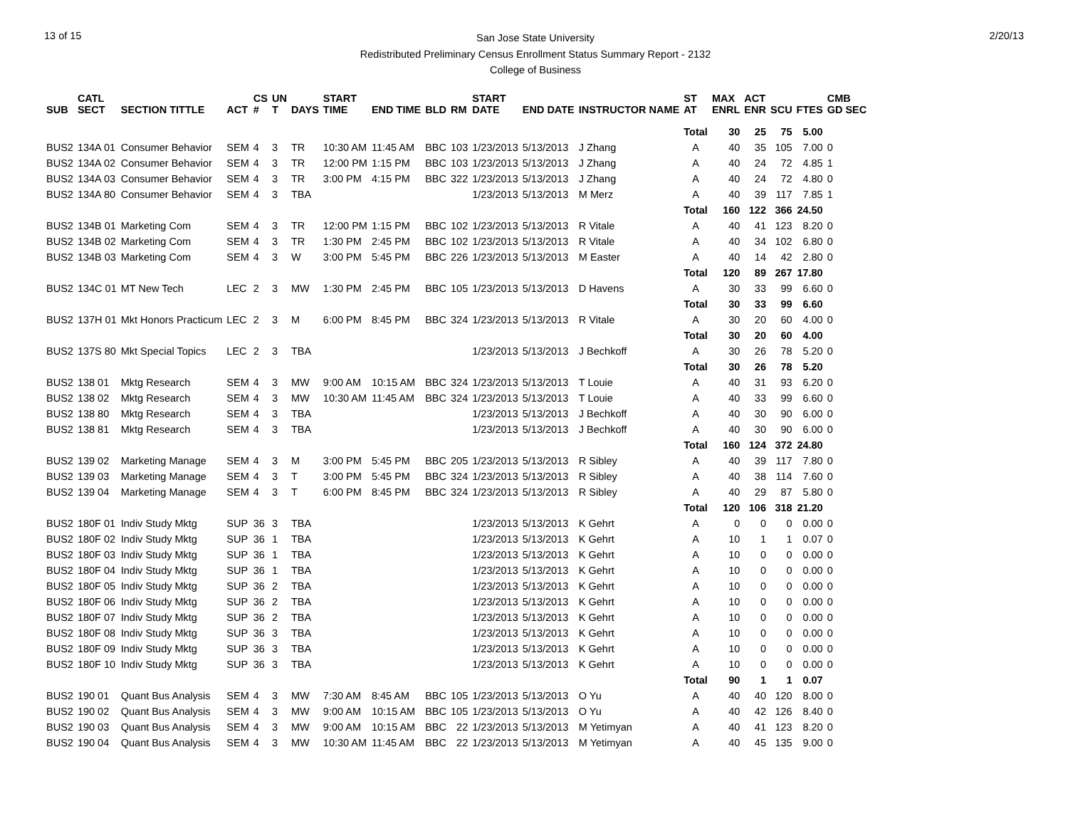13 of 15
San Jose State University
Redistributed Preliminary Census Enrollment Status Summary Report - 2132
College of Business
2/20/13
| SUB | CATL SECT | SECTION TITTLE | ACT | CS # | UN T | DAYS | START TIME | END TIME | BLD | RM | START DATE | END DATE | INSTRUCTOR NAME | ST AT | MAX ENRL | ACT ENR | SCU | FTES | CMB GD SEC |
| --- | --- | --- | --- | --- | --- | --- | --- | --- | --- | --- | --- | --- | --- | --- | --- | --- | --- | --- | --- |
| | | | | | | | | | | | | | | Total | 30 | 25 | 75 | 5.00 | |
| BUS2 | 134A 01 | Consumer Behavior | SEM | 4 | 3 | TR | 10:30 AM | 11:45 AM | BBC | 103 | 1/23/2013 | 5/13/2013 | J Zhang | A | 40 | 35 | 105 | 7.00 | 0 |
| BUS2 | 134A 02 | Consumer Behavior | SEM | 4 | 3 | TR | 12:00 PM | 1:15 PM | BBC | 103 | 1/23/2013 | 5/13/2013 | J Zhang | A | 40 | 24 | 72 | 4.85 | 1 |
| BUS2 | 134A 03 | Consumer Behavior | SEM | 4 | 3 | TR | 3:00 PM | 4:15 PM | BBC | 322 | 1/23/2013 | 5/13/2013 | J Zhang | A | 40 | 24 | 72 | 4.80 | 0 |
| BUS2 | 134A 80 | Consumer Behavior | SEM | 4 | 3 | TBA | | | | | 1/23/2013 | 5/13/2013 | M Merz | A | 40 | 39 | 117 | 7.85 | 1 |
| | | | | | | | | | | | | | | Total | 160 | 122 | 366 | 24.50 | |
| BUS2 | 134B 01 | Marketing Com | SEM | 4 | 3 | TR | 12:00 PM | 1:15 PM | BBC | 102 | 1/23/2013 | 5/13/2013 | R Vitale | A | 40 | 41 | 123 | 8.20 | 0 |
| BUS2 | 134B 02 | Marketing Com | SEM | 4 | 3 | TR | 1:30 PM | 2:45 PM | BBC | 102 | 1/23/2013 | 5/13/2013 | R Vitale | A | 40 | 34 | 102 | 6.80 | 0 |
| BUS2 | 134B 03 | Marketing Com | SEM | 4 | 3 | W | 3:00 PM | 5:45 PM | BBC | 226 | 1/23/2013 | 5/13/2013 | M Easter | A | 40 | 14 | 42 | 2.80 | 0 |
| | | | | | | | | | | | | | | Total | 120 | 89 | 267 | 17.80 | |
| BUS2 | 134C 01 | MT New Tech | LEC | 2 | 3 | MW | 1:30 PM | 2:45 PM | BBC | 105 | 1/23/2013 | 5/13/2013 | D Havens | A | 30 | 33 | 99 | 6.60 | 0 |
| | | | | | | | | | | | | | | Total | 30 | 33 | 99 | 6.60 | |
| BUS2 | 137H 01 | Mkt Honors Practicum | LEC | 2 | 3 | M | 6:00 PM | 8:45 PM | BBC | 324 | 1/23/2013 | 5/13/2013 | R Vitale | A | 30 | 20 | 60 | 4.00 | 0 |
| | | | | | | | | | | | | | | Total | 30 | 20 | 60 | 4.00 | |
| BUS2 | 137S 80 | Mkt Special Topics | LEC | 2 | 3 | TBA | | | | | 1/23/2013 | 5/13/2013 | J Bechkoff | A | 30 | 26 | 78 | 5.20 | 0 |
| | | | | | | | | | | | | | | Total | 30 | 26 | 78 | 5.20 | |
| BUS2 | 138 01 | Mktg Research | SEM | 4 | 3 | MW | 9:00 AM | 10:15 AM | BBC | 324 | 1/23/2013 | 5/13/2013 | T Louie | A | 40 | 31 | 93 | 6.20 | 0 |
| BUS2 | 138 02 | Mktg Research | SEM | 4 | 3 | MW | 10:30 AM | 11:45 AM | BBC | 324 | 1/23/2013 | 5/13/2013 | T Louie | A | 40 | 33 | 99 | 6.60 | 0 |
| BUS2 | 138 80 | Mktg Research | SEM | 4 | 3 | TBA | | | | | 1/23/2013 | 5/13/2013 | J Bechkoff | A | 40 | 30 | 90 | 6.00 | 0 |
| BUS2 | 138 81 | Mktg Research | SEM | 4 | 3 | TBA | | | | | 1/23/2013 | 5/13/2013 | J Bechkoff | A | 40 | 30 | 90 | 6.00 | 0 |
| | | | | | | | | | | | | | | Total | 160 | 124 | 372 | 24.80 | |
| BUS2 | 139 02 | Marketing Manage | SEM | 4 | 3 | M | 3:00 PM | 5:45 PM | BBC | 205 | 1/23/2013 | 5/13/2013 | R Sibley | A | 40 | 39 | 117 | 7.80 | 0 |
| BUS2 | 139 03 | Marketing Manage | SEM | 4 | 3 | T | 3:00 PM | 5:45 PM | BBC | 324 | 1/23/2013 | 5/13/2013 | R Sibley | A | 40 | 38 | 114 | 7.60 | 0 |
| BUS2 | 139 04 | Marketing Manage | SEM | 4 | 3 | T | 6:00 PM | 8:45 PM | BBC | 324 | 1/23/2013 | 5/13/2013 | R Sibley | A | 40 | 29 | 87 | 5.80 | 0 |
| | | | | | | | | | | | | | | Total | 120 | 106 | 318 | 21.20 | |
| BUS2 | 180F 01 | Indiv Study Mktg | SUP | 36 | 3 | TBA | | | | | 1/23/2013 | 5/13/2013 | K Gehrt | A | 0 | 0 | 0 | 0.00 | 0 |
| BUS2 | 180F 02 | Indiv Study Mktg | SUP | 36 | 1 | TBA | | | | | 1/23/2013 | 5/13/2013 | K Gehrt | A | 10 | 1 | 1 | 0.07 | 0 |
| BUS2 | 180F 03 | Indiv Study Mktg | SUP | 36 | 1 | TBA | | | | | 1/23/2013 | 5/13/2013 | K Gehrt | A | 10 | 0 | 0 | 0.00 | 0 |
| BUS2 | 180F 04 | Indiv Study Mktg | SUP | 36 | 1 | TBA | | | | | 1/23/2013 | 5/13/2013 | K Gehrt | A | 10 | 0 | 0 | 0.00 | 0 |
| BUS2 | 180F 05 | Indiv Study Mktg | SUP | 36 | 2 | TBA | | | | | 1/23/2013 | 5/13/2013 | K Gehrt | A | 10 | 0 | 0 | 0.00 | 0 |
| BUS2 | 180F 06 | Indiv Study Mktg | SUP | 36 | 2 | TBA | | | | | 1/23/2013 | 5/13/2013 | K Gehrt | A | 10 | 0 | 0 | 0.00 | 0 |
| BUS2 | 180F 07 | Indiv Study Mktg | SUP | 36 | 2 | TBA | | | | | 1/23/2013 | 5/13/2013 | K Gehrt | A | 10 | 0 | 0 | 0.00 | 0 |
| BUS2 | 180F 08 | Indiv Study Mktg | SUP | 36 | 3 | TBA | | | | | 1/23/2013 | 5/13/2013 | K Gehrt | A | 10 | 0 | 0 | 0.00 | 0 |
| BUS2 | 180F 09 | Indiv Study Mktg | SUP | 36 | 3 | TBA | | | | | 1/23/2013 | 5/13/2013 | K Gehrt | A | 10 | 0 | 0 | 0.00 | 0 |
| BUS2 | 180F 10 | Indiv Study Mktg | SUP | 36 | 3 | TBA | | | | | 1/23/2013 | 5/13/2013 | K Gehrt | A | 10 | 0 | 0 | 0.00 | 0 |
| | | | | | | | | | | | | | | Total | 90 | 1 | 1 | 0.07 | |
| BUS2 | 190 01 | Quant Bus Analysis | SEM | 4 | 3 | MW | 7:30 AM | 8:45 AM | BBC | 105 | 1/23/2013 | 5/13/2013 | O Yu | A | 40 | 40 | 120 | 8.00 | 0 |
| BUS2 | 190 02 | Quant Bus Analysis | SEM | 4 | 3 | MW | 9:00 AM | 10:15 AM | BBC | 105 | 1/23/2013 | 5/13/2013 | O Yu | A | 40 | 42 | 126 | 8.40 | 0 |
| BUS2 | 190 03 | Quant Bus Analysis | SEM | 4 | 3 | MW | 9:00 AM | 10:15 AM | BBC | 22 | 1/23/2013 | 5/13/2013 | M Yetimyan | A | 40 | 41 | 123 | 8.20 | 0 |
| BUS2 | 190 04 | Quant Bus Analysis | SEM | 4 | 3 | MW | 10:30 AM | 11:45 AM | BBC | 22 | 1/23/2013 | 5/13/2013 | M Yetimyan | A | 40 | 45 | 135 | 9.00 | 0 |